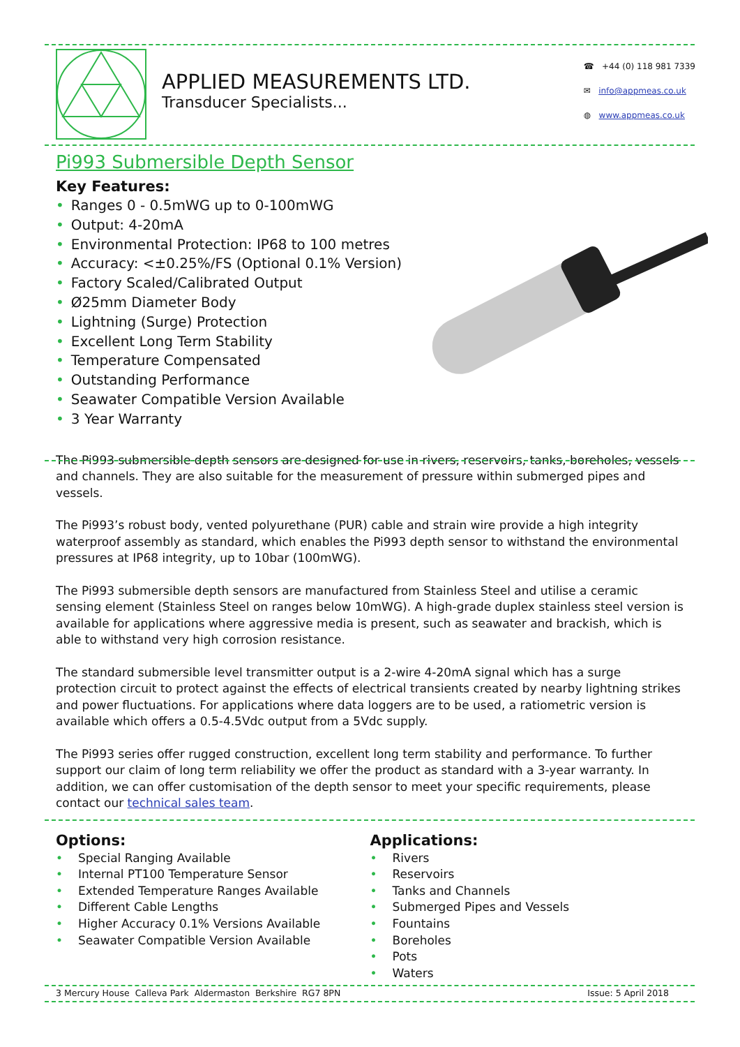APPLIED MEASUREMENTS LTD.
Transducer Specialists...
☎ +44 (0) 118 981 7339
✉ info@appmeas.co.uk
◍ www.appmeas.co.uk
Pi993 Submersible Depth Sensor
Key Features:
• Ranges 0 - 0.5mWG up to 0-100mWG
• Output: 4-20mA
• Environmental Protection: IP68 to 100 metres
• Accuracy: <±0.25%/FS (Optional 0.1% Version)
• Factory Scaled/Calibrated Output
• Ø25mm Diameter Body
• Lightning (Surge) Protection
• Excellent Long Term Stability
• Temperature Compensated
• Outstanding Performance
• Seawater Compatible Version Available
• 3 Year Warranty
The Pi993 submersible depth sensors are designed for use in rivers, reservoirs, tanks, boreholes, vessels and channels. They are also suitable for the measurement of pressure within submerged pipes and vessels.
The Pi993’s robust body, vented polyurethane (PUR) cable and strain wire provide a high integrity waterproof assembly as standard, which enables the Pi993 depth sensor to withstand the environmental pressures at IP68 integrity, up to 10bar (100mWG).
The Pi993 submersible depth sensors are manufactured from Stainless Steel and utilise a ceramic sensing element (Stainless Steel on ranges below 10mWG). A high-grade duplex stainless steel version is available for applications where aggressive media is present, such as seawater and brackish, which is able to withstand very high corrosion resistance.
The standard submersible level transmitter output is a 2-wire 4-20mA signal which has a surge protection circuit to protect against the effects of electrical transients created by nearby lightning strikes and power fluctuations. For applications where data loggers are to be used, a ratiometric version is available which offers a 0.5-4.5Vdc output from a 5Vdc supply.
The Pi993 series offer rugged construction, excellent long term stability and performance. To further support our claim of long term reliability we offer the product as standard with a 3-year warranty. In addition, we can offer customisation of the depth sensor to meet your specific requirements, please contact our technical sales team.
Options:
• Special Ranging Available
• Internal PT100 Temperature Sensor
• Extended Temperature Ranges Available
• Different Cable Lengths
• Higher Accuracy 0.1% Versions Available
• Seawater Compatible Version Available
Applications:
• Rivers
• Reservoirs
• Tanks and Channels
• Submerged Pipes and Vessels
• Fountains
• Boreholes
• Pots
• Waters
3 Mercury House Calleva Park Aldermaston Berkshire RG7 8PN Issue: 5 April 2018